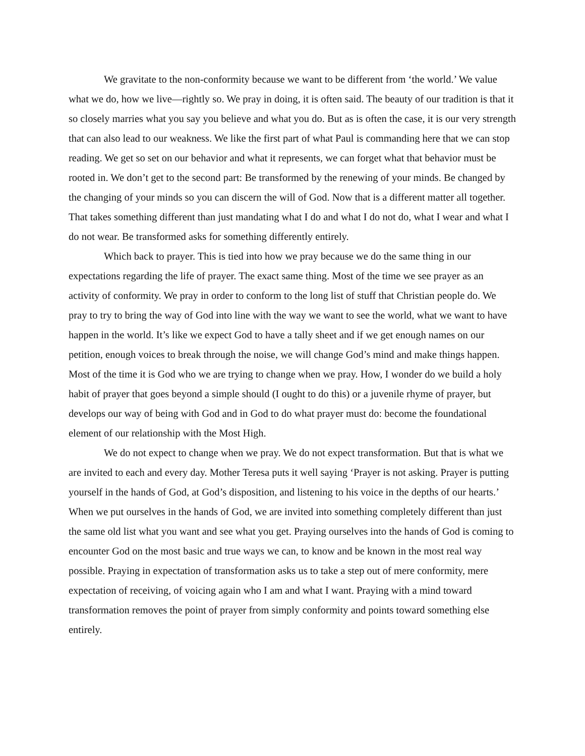We gravitate to the non-conformity because we want to be different from ‘the world.’ We value what we do, how we live—rightly so. We pray in doing, it is often said. The beauty of our tradition is that it so closely marries what you say you believe and what you do. But as is often the case, it is our very strength that can also lead to our weakness. We like the first part of what Paul is commanding here that we can stop reading. We get so set on our behavior and what it represents, we can forget what that behavior must be rooted in. We don’t get to the second part: Be transformed by the renewing of your minds. Be changed by the changing of your minds so you can discern the will of God. Now that is a different matter all together. That takes something different than just mandating what I do and what I do not do, what I wear and what I do not wear. Be transformed asks for something differently entirely.
Which back to prayer. This is tied into how we pray because we do the same thing in our expectations regarding the life of prayer. The exact same thing. Most of the time we see prayer as an activity of conformity. We pray in order to conform to the long list of stuff that Christian people do. We pray to try to bring the way of God into line with the way we want to see the world, what we want to have happen in the world. It’s like we expect God to have a tally sheet and if we get enough names on our petition, enough voices to break through the noise, we will change God’s mind and make things happen. Most of the time it is God who we are trying to change when we pray. How, I wonder do we build a holy habit of prayer that goes beyond a simple should (I ought to do this) or a juvenile rhyme of prayer, but develops our way of being with God and in God to do what prayer must do: become the foundational element of our relationship with the Most High.
We do not expect to change when we pray. We do not expect transformation. But that is what we are invited to each and every day. Mother Teresa puts it well saying ‘Prayer is not asking. Prayer is putting yourself in the hands of God, at God’s disposition, and listening to his voice in the depths of our hearts.’ When we put ourselves in the hands of God, we are invited into something completely different than just the same old list what you want and see what you get. Praying ourselves into the hands of God is coming to encounter God on the most basic and true ways we can, to know and be known in the most real way possible. Praying in expectation of transformation asks us to take a step out of mere conformity, mere expectation of receiving, of voicing again who I am and what I want. Praying with a mind toward transformation removes the point of prayer from simply conformity and points toward something else entirely.